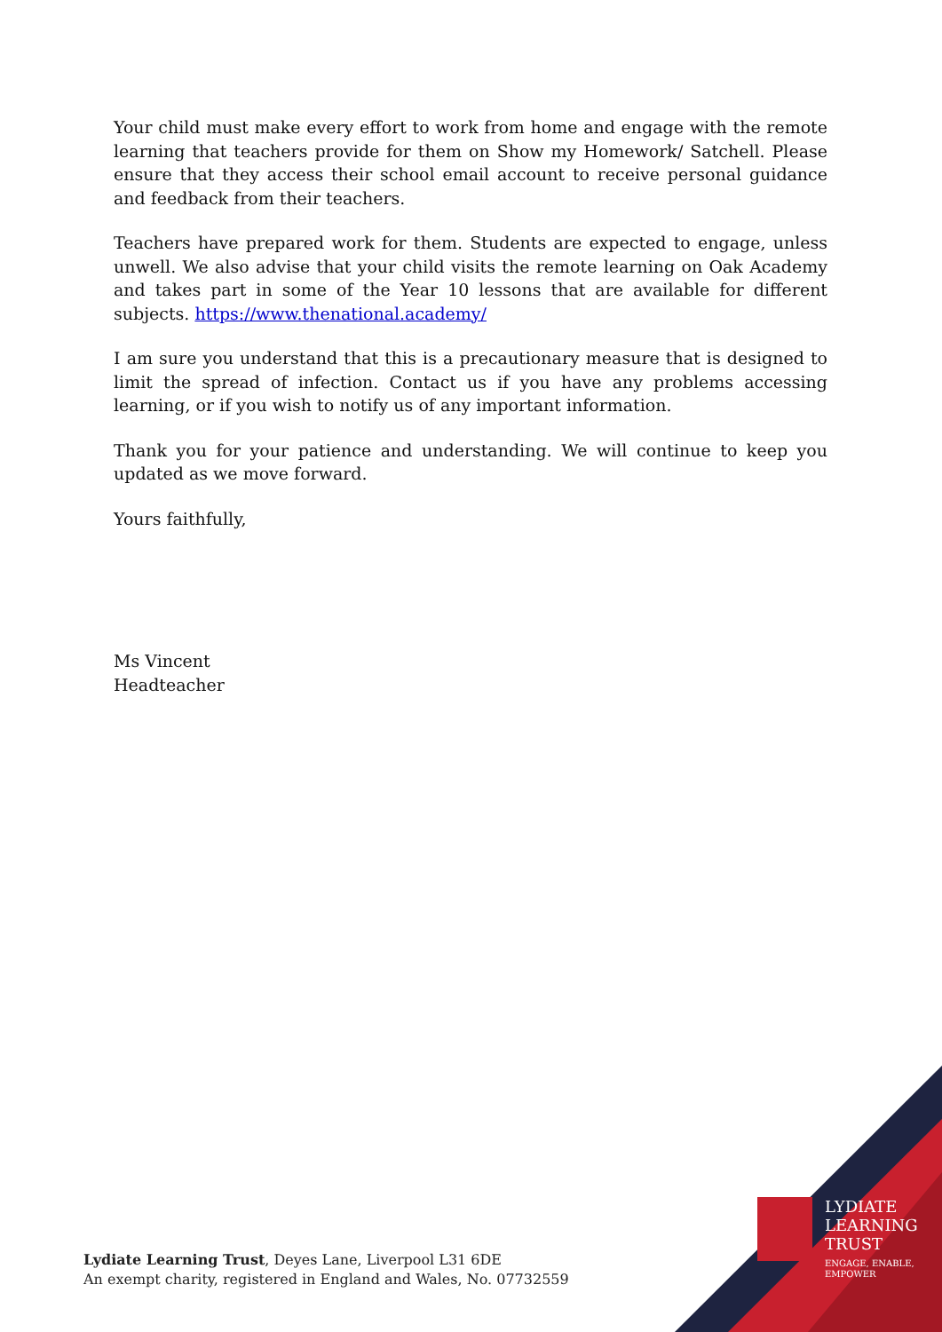Your child must make every effort to work from home and engage with the remote learning that teachers provide for them on Show my Homework/ Satchell. Please ensure that they access their school email account to receive personal guidance and feedback from their teachers.
Teachers have prepared work for them. Students are expected to engage, unless unwell. We also advise that your child visits the remote learning on Oak Academy and takes part in some of the Year 10 lessons that are available for different subjects. https://www.thenational.academy/
I am sure you understand that this is a precautionary measure that is designed to limit the spread of infection. Contact us if you have any problems accessing learning, or if you wish to notify us of any important information.
Thank you for your patience and understanding. We will continue to keep you updated as we move forward.
Yours faithfully,
Ms Vincent
Headteacher
Lydiate Learning Trust, Deyes Lane, Liverpool L31 6DE
An exempt charity, registered in England and Wales, No. 07732559
LYDIATE
LEARNING
TRUST
ENGAGE, ENABLE,
EMPOWER